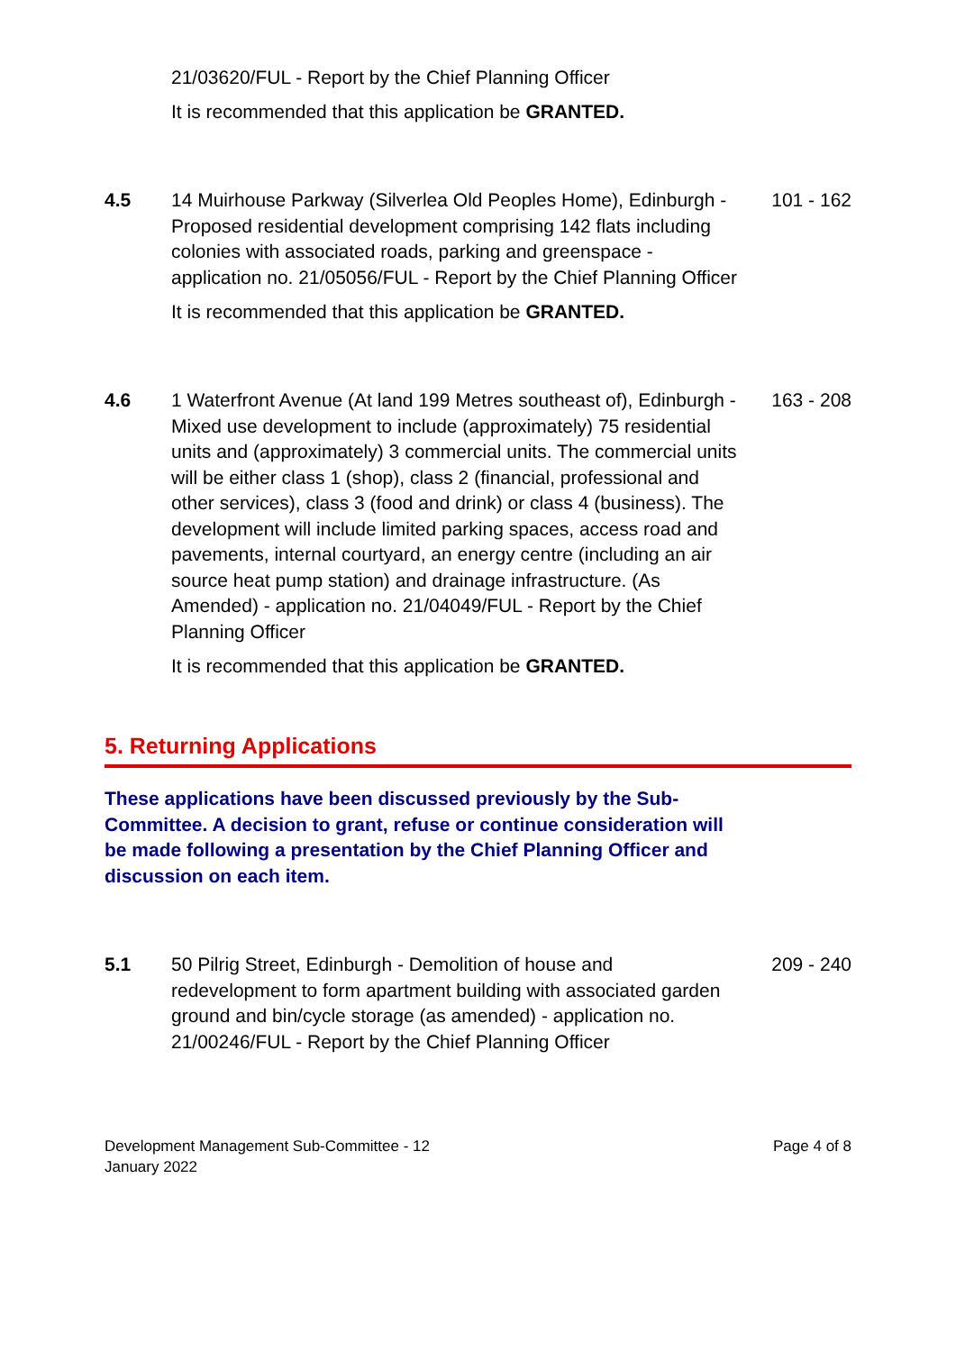21/03620/FUL - Report by the Chief Planning Officer
It is recommended that this application be GRANTED.
4.5 14 Muirhouse Parkway (Silverlea Old Peoples Home), Edinburgh - Proposed residential development comprising 142 flats including colonies with associated roads, parking and greenspace - application no. 21/05056/FUL - Report by the Chief Planning Officer
101 - 162
It is recommended that this application be GRANTED.
4.6 1 Waterfront Avenue (At land 199 Metres southeast of), Edinburgh - Mixed use development to include (approximately) 75 residential units and (approximately) 3 commercial units. The commercial units will be either class 1 (shop), class 2 (financial, professional and other services), class 3 (food and drink) or class 4 (business). The development will include limited parking spaces, access road and pavements, internal courtyard, an energy centre (including an air source heat pump station) and drainage infrastructure. (As Amended) - application no. 21/04049/FUL - Report by the Chief Planning Officer
163 - 208
It is recommended that this application be GRANTED.
5. Returning Applications
These applications have been discussed previously by the Sub-Committee. A decision to grant, refuse or continue consideration will be made following a presentation by the Chief Planning Officer and discussion on each item.
5.1 50 Pilrig Street, Edinburgh - Demolition of house and redevelopment to form apartment building with associated garden ground and bin/cycle storage (as amended) - application no. 21/00246/FUL - Report by the Chief Planning Officer
209 - 240
Development Management Sub-Committee - 12
January 2022
Page 4 of 8